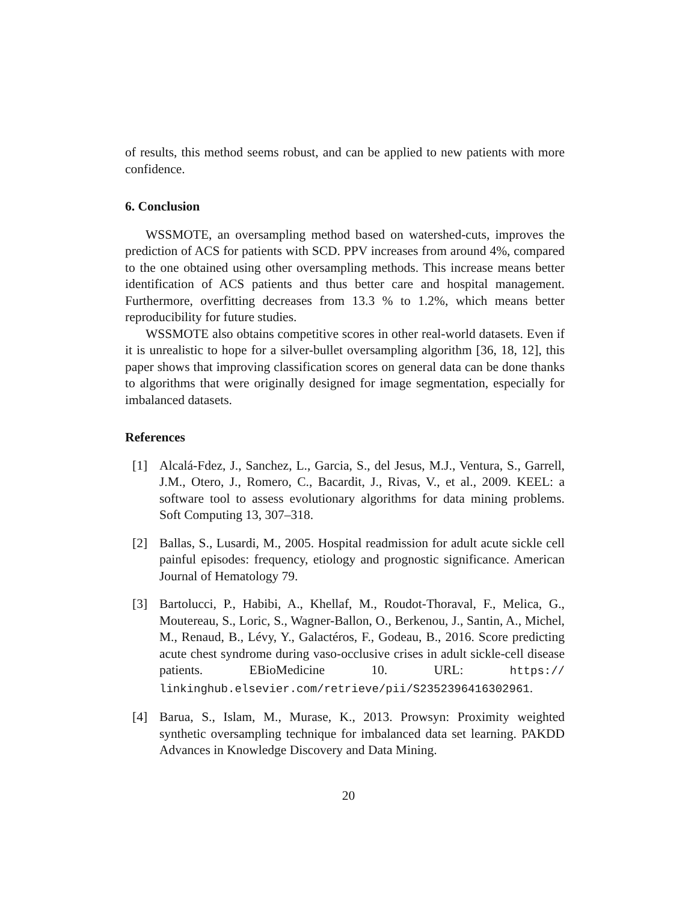of results, this method seems robust, and can be applied to new patients with more confidence.
6. Conclusion
WSSMOTE, an oversampling method based on watershed-cuts, improves the prediction of ACS for patients with SCD. PPV increases from around 4%, compared to the one obtained using other oversampling methods. This increase means better identification of ACS patients and thus better care and hospital management. Furthermore, overfitting decreases from 13.3 % to 1.2%, which means better reproducibility for future studies.
WSSMOTE also obtains competitive scores in other real-world datasets. Even if it is unrealistic to hope for a silver-bullet oversampling algorithm [36, 18, 12], this paper shows that improving classification scores on general data can be done thanks to algorithms that were originally designed for image segmentation, especially for imbalanced datasets.
References
[1] Alcalá-Fdez, J., Sanchez, L., Garcia, S., del Jesus, M.J., Ventura, S., Garrell, J.M., Otero, J., Romero, C., Bacardit, J., Rivas, V., et al., 2009. KEEL: a software tool to assess evolutionary algorithms for data mining problems. Soft Computing 13, 307–318.
[2] Ballas, S., Lusardi, M., 2005. Hospital readmission for adult acute sickle cell painful episodes: frequency, etiology and prognostic significance. American Journal of Hematology 79.
[3] Bartolucci, P., Habibi, A., Khellaf, M., Roudot-Thoraval, F., Melica, G., Moutereau, S., Loric, S., Wagner-Ballon, O., Berkenou, J., Santin, A., Michel, M., Renaud, B., Lévy, Y., Galactéros, F., Godeau, B., 2016. Score predicting acute chest syndrome during vaso-occlusive crises in adult sickle-cell disease patients. EBioMedicine 10. URL: https:// linkinghub.elsevier.com/retrieve/pii/S2352396416302961.
[4] Barua, S., Islam, M., Murase, K., 2013. Prowsyn: Proximity weighted synthetic oversampling technique for imbalanced data set learning. PAKDD Advances in Knowledge Discovery and Data Mining.
20